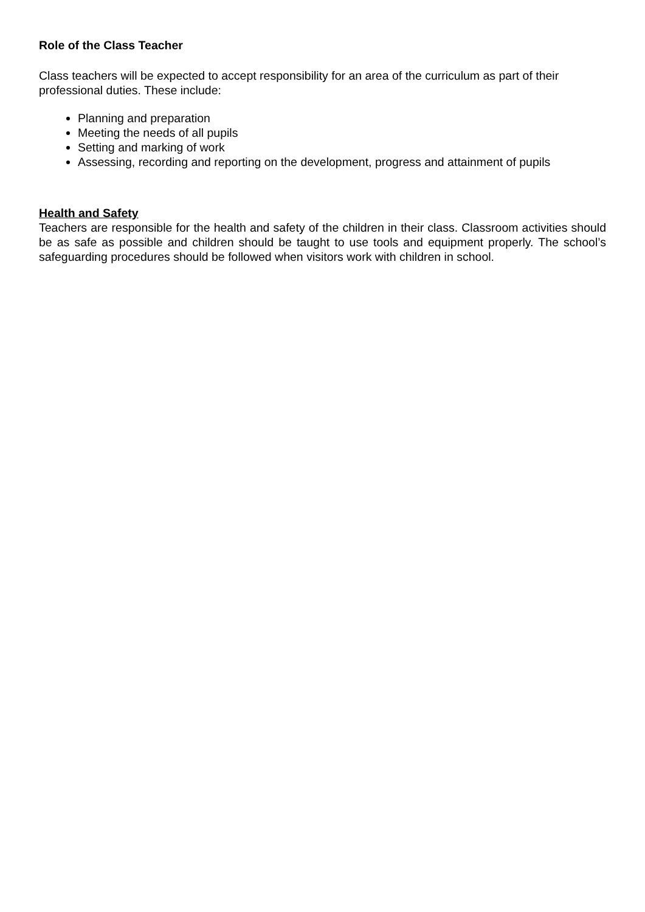Role of the Class Teacher
Class teachers will be expected to accept responsibility for an area of the curriculum as part of their professional duties. These include:
Planning and preparation
Meeting the needs of all pupils
Setting and marking of work
Assessing, recording and reporting on the development, progress and attainment of pupils
Health and Safety
Teachers are responsible for the health and safety of the children in their class. Classroom activities should be as safe as possible and children should be taught to use tools and equipment properly. The school’s safeguarding procedures should be followed when visitors work with children in school.